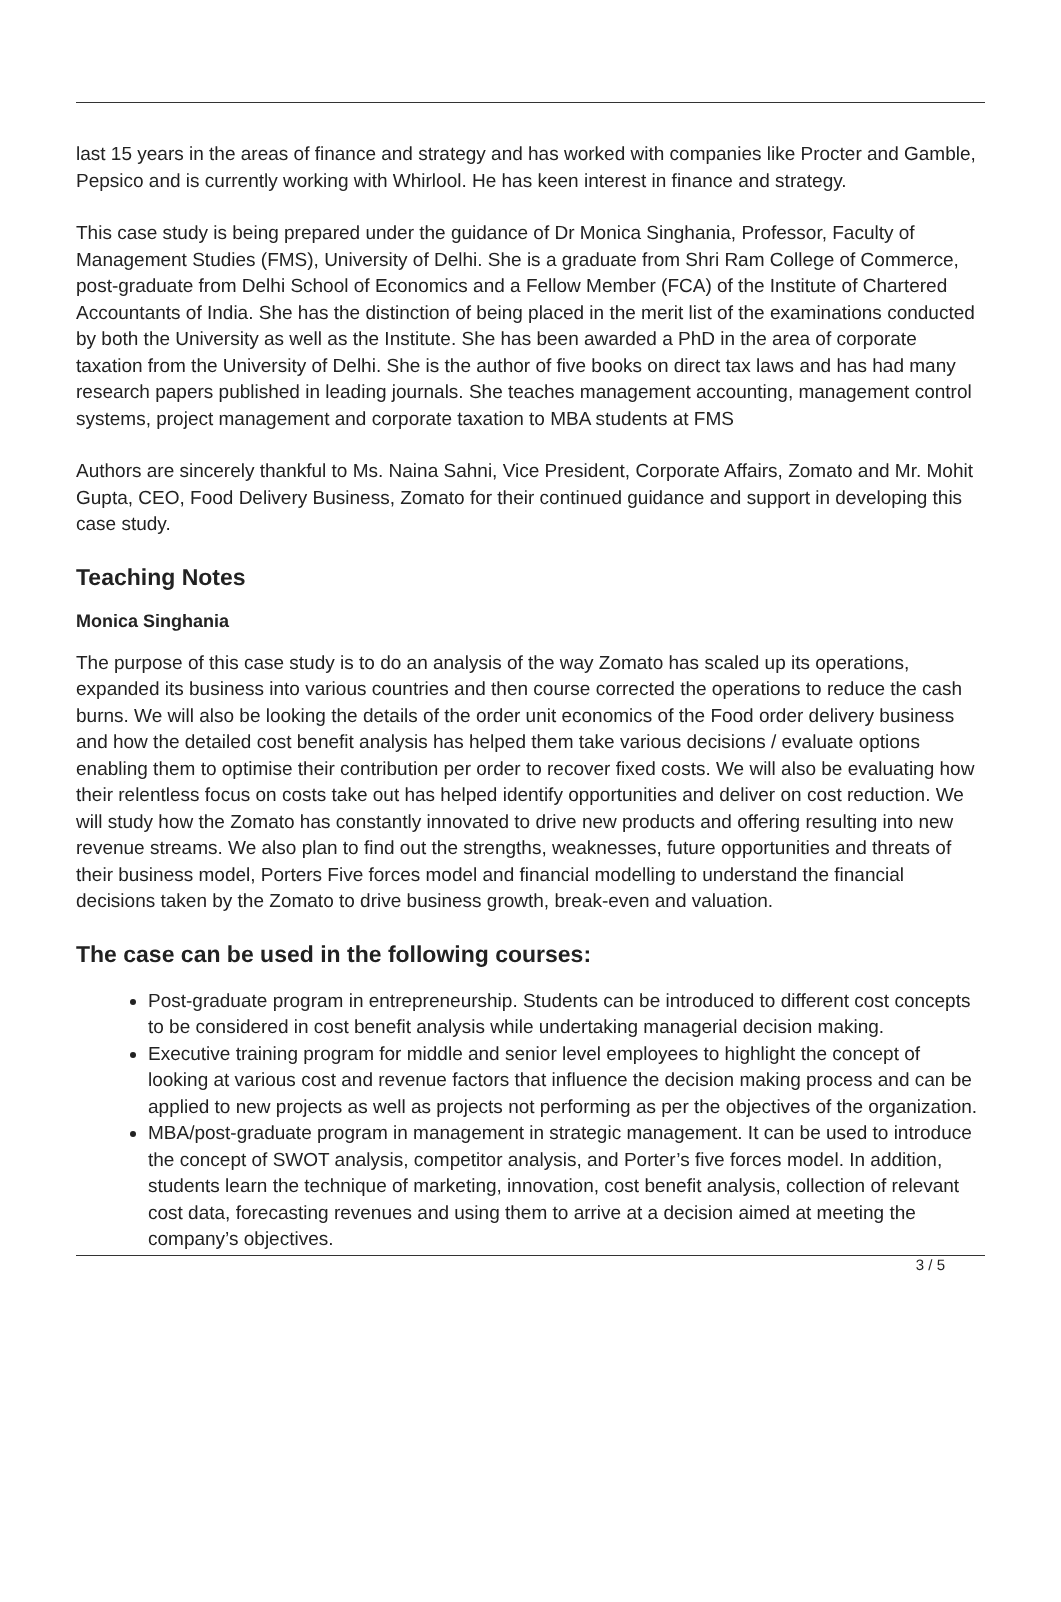last 15 years in the areas of finance and strategy and has worked with companies like Procter and Gamble, Pepsico and is currently working with Whirlool. He has keen interest in finance and strategy.
This case study is being prepared under the guidance of Dr Monica Singhania, Professor, Faculty of Management Studies (FMS), University of Delhi. She is a graduate from Shri Ram College of Commerce, post-graduate from Delhi School of Economics and a Fellow Member (FCA) of the Institute of Chartered Accountants of India. She has the distinction of being placed in the merit list of the examinations conducted by both the University as well as the Institute. She has been awarded a PhD in the area of corporate taxation from the University of Delhi. She is the author of five books on direct tax laws and has had many research papers published in leading journals. She teaches management accounting, management control systems, project management and corporate taxation to MBA students at FMS
Authors are sincerely thankful to Ms. Naina Sahni, Vice President, Corporate Affairs, Zomato and Mr. Mohit Gupta, CEO, Food Delivery Business, Zomato for their continued guidance and support in developing this case study.
Teaching Notes
Monica Singhania
The purpose of this case study is to do an analysis of the way Zomato has scaled up its operations, expanded its business into various countries and then course corrected the operations to reduce the cash burns. We will also be looking the details of the order unit economics of the Food order delivery business and how the detailed cost benefit analysis has helped them take various decisions / evaluate options enabling them to optimise their contribution per order to recover fixed costs. We will also be evaluating how their relentless focus on costs take out has helped identify opportunities and deliver on cost reduction. We will study how the Zomato has constantly innovated to drive new products and offering resulting into new revenue streams. We also plan to find out the strengths, weaknesses, future opportunities and threats of their business model, Porters Five forces model and financial modelling to understand the financial decisions taken by the Zomato to drive business growth, break-even and valuation.
The case can be used in the following courses:
Post-graduate program in entrepreneurship. Students can be introduced to different cost concepts to be considered in cost benefit analysis while undertaking managerial decision making.
Executive training program for middle and senior level employees to highlight the concept of looking at various cost and revenue factors that influence the decision making process and can be applied to new projects as well as projects not performing as per the objectives of the organization.
MBA/post-graduate program in management in strategic management. It can be used to introduce the concept of SWOT analysis, competitor analysis, and Porter’s five forces model. In addition, students learn the technique of marketing, innovation, cost benefit analysis, collection of relevant cost data, forecasting revenues and using them to arrive at a decision aimed at meeting the company’s objectives.
3 / 5